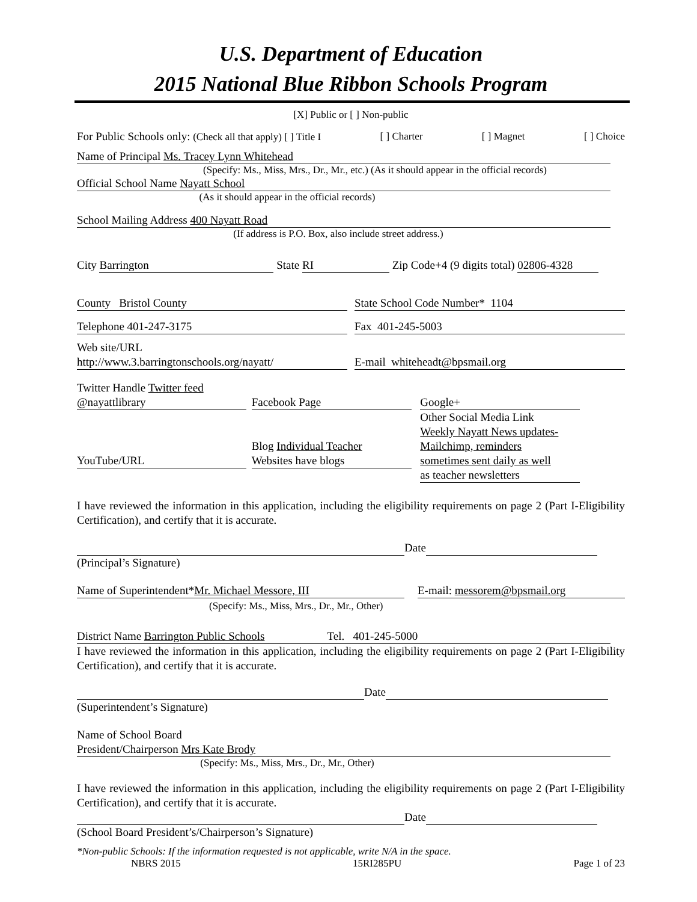U.S. Department of Education
2015 National Blue Ribbon Schools Program
[X] Public or [ ] Non-public
For Public Schools only: (Check all that apply) [ ] Title I [ ] Charter [ ] Magnet [ ] Choice
Name of Principal Ms. Tracey Lynn Whitehead
(Specify: Ms., Miss, Mrs., Dr., Mr., etc.) (As it should appear in the official records)
Official School Name Nayatt School
(As it should appear in the official records)
School Mailing Address 400 Nayatt Road
(If address is P.O. Box, also include street address.)
City Barrington State RI Zip Code+4 (9 digits total) 02806-4328
County Bristol County State School Code Number* 1104
Telephone 401-247-3175 Fax 401-245-5003
Web site/URL
http://www.3.barringtonschools.org/nayatt/ E-mail whiteheadt@bpsmail.org
Twitter Handle Twitter feed
@nayattlibrary
YouTube/URL Facebook Page
Blog Individual Teacher
Websites have blogs Google+
Other Social Media Link
Weekly Nayatt News updates-
Mailchimp, reminders
sometimes sent daily as well
as teacher newsletters
I have reviewed the information in this application, including the eligibility requirements on page 2 (Part I-Eligibility Certification), and certify that it is accurate.
Date
(Principal’s Signature)
Name of Superintendent*Mr. Michael Messore, III
(Specify: Ms., Miss, Mrs., Dr., Mr., Other) E-mail: messorem@bpsmail.org
District Name Barrington Public Schools Tel. 401-245-5000
I have reviewed the information in this application, including the eligibility requirements on page 2 (Part I-Eligibility Certification), and certify that it is accurate.
Date
(Superintendent’s Signature)
Name of School Board
President/Chairperson Mrs Kate Brody
(Specify: Ms., Miss, Mrs., Dr., Mr., Other)
I have reviewed the information in this application, including the eligibility requirements on page 2 (Part I-Eligibility Certification), and certify that it is accurate.
Date
(School Board President’s/Chairperson’s Signature)
*Non-public Schools: If the information requested is not applicable, write N/A in the space.
NBRS 2015 15RI285PU Page 1 of 23